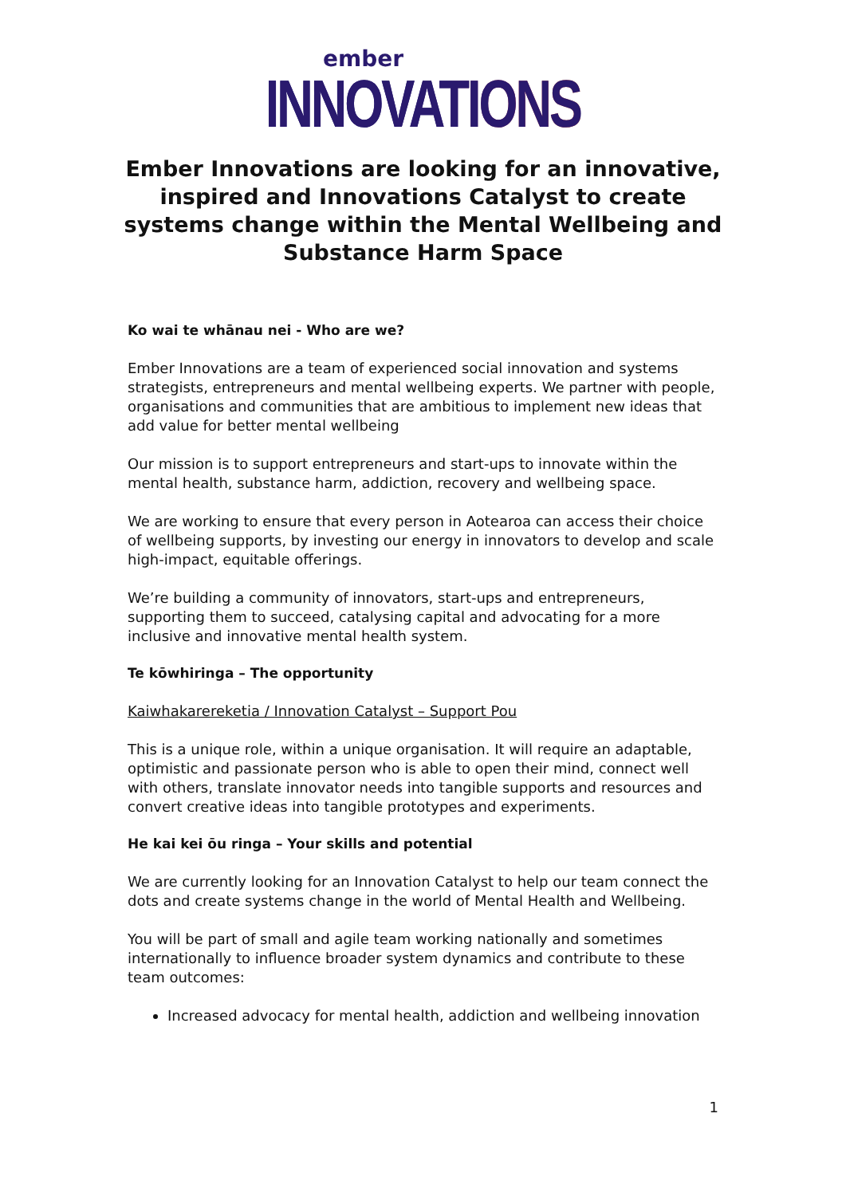ember
INNOVATIONS
Ember Innovations are looking for an innovative, inspired and Innovations Catalyst to create systems change within the Mental Wellbeing and Substance Harm Space
Ko wai te whānau nei - Who are we?
Ember Innovations are a team of experienced social innovation and systems strategists, entrepreneurs and mental wellbeing experts. We partner with people, organisations and communities that are ambitious to implement new ideas that add value for better mental wellbeing
Our mission is to support entrepreneurs and start-ups to innovate within the mental health, substance harm, addiction, recovery and wellbeing space.
We are working to ensure that every person in Aotearoa can access their choice of wellbeing supports, by investing our energy in innovators to develop and scale high-impact, equitable offerings.
We’re building a community of innovators, start-ups and entrepreneurs, supporting them to succeed, catalysing capital and advocating for a more inclusive and innovative mental health system.
Te kōwhiringa – The opportunity
Kaiwhakarereketia / Innovation Catalyst – Support Pou
This is a unique role, within a unique organisation. It will require an adaptable, optimistic and passionate person who is able to open their mind, connect well with others, translate innovator needs into tangible supports and resources and convert creative ideas into tangible prototypes and experiments.
He kai kei ōu ringa – Your skills and potential
We are currently looking for an Innovation Catalyst to help our team connect the dots and create systems change in the world of Mental Health and Wellbeing.
You will be part of small and agile team working nationally and sometimes internationally to influence broader system dynamics and contribute to these team outcomes:
Increased advocacy for mental health, addiction and wellbeing innovation
1